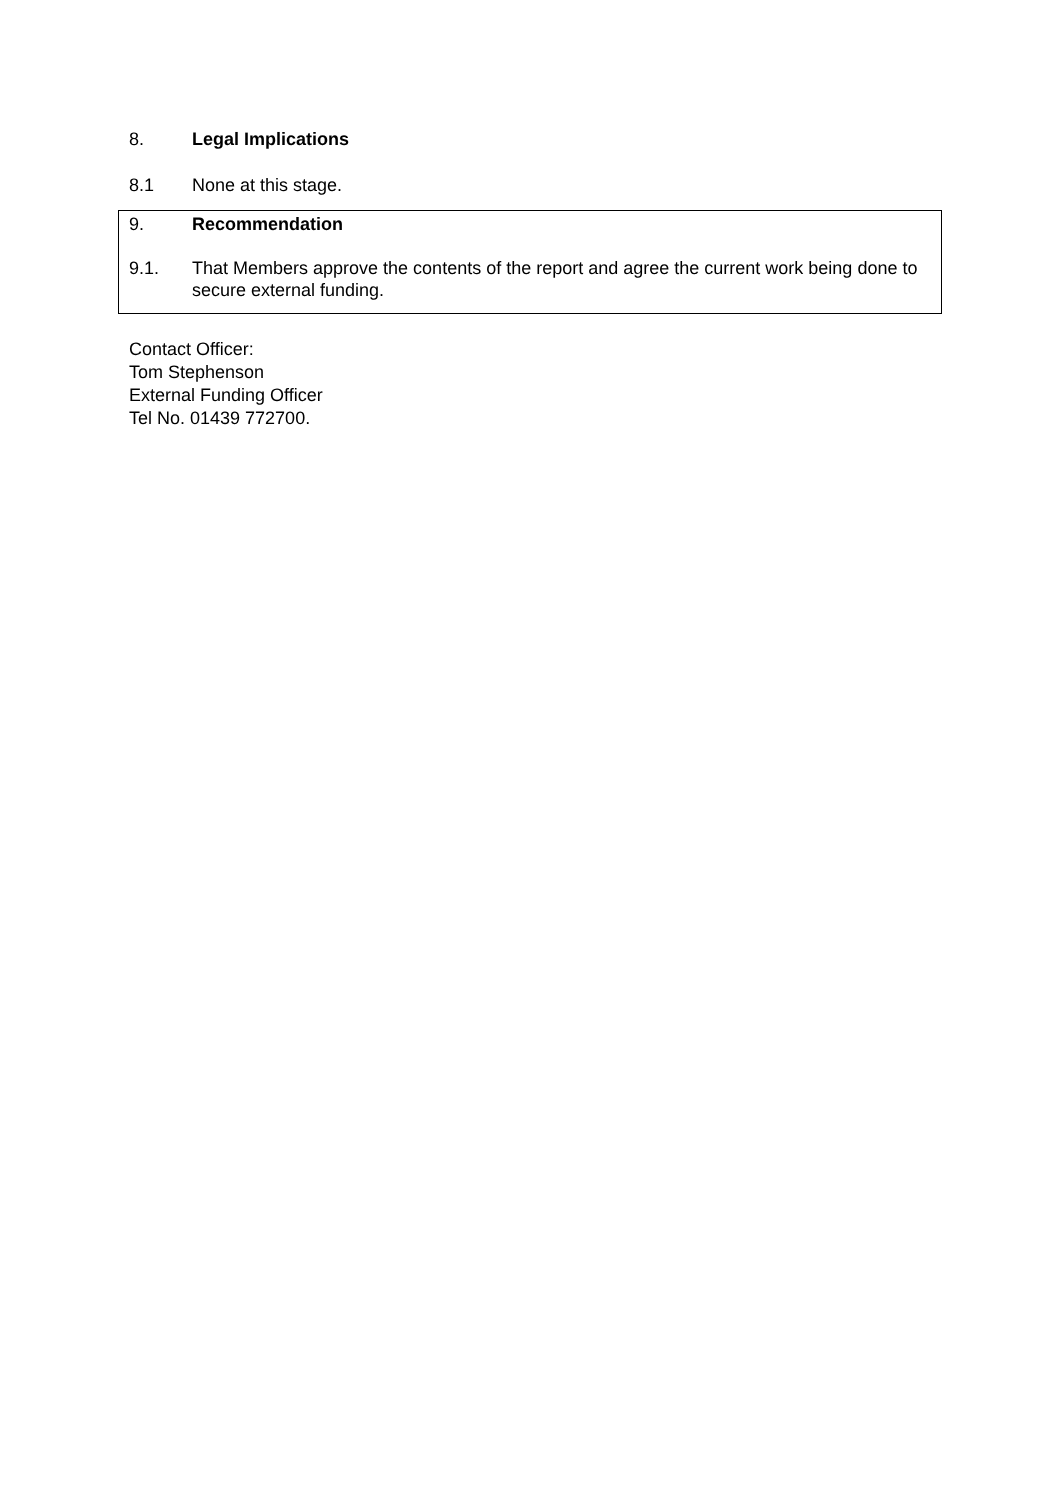8. Legal Implications
8.1 None at this stage.
9. Recommendation
9.1. That Members approve the contents of the report and agree the current work being done to secure external funding.
Contact Officer:
Tom Stephenson
External Funding Officer
Tel No. 01439 772700.